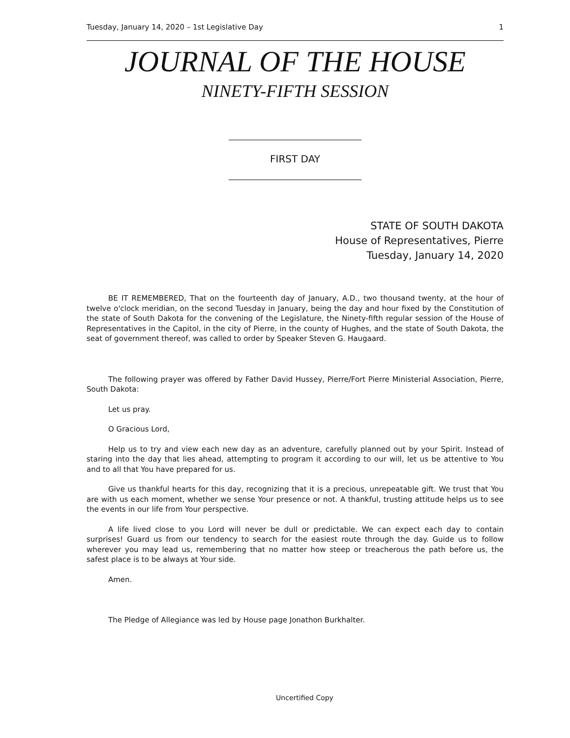Tuesday, January 14, 2020 – 1st Legislative Day 1
JOURNAL OF THE HOUSE
NINETY-FIFTH SESSION
FIRST DAY
STATE OF SOUTH DAKOTA
House of Representatives, Pierre
Tuesday, January 14, 2020
BE IT REMEMBERED, That on the fourteenth day of January, A.D., two thousand twenty, at the hour of twelve o'clock meridian, on the second Tuesday in January, being the day and hour fixed by the Constitution of the state of South Dakota for the convening of the Legislature, the Ninety-fifth regular session of the House of Representatives in the Capitol, in the city of Pierre, in the county of Hughes, and the state of South Dakota, the seat of government thereof, was called to order by Speaker Steven G. Haugaard.
The following prayer was offered by Father David Hussey, Pierre/Fort Pierre Ministerial Association, Pierre, South Dakota:
Let us pray.
O Gracious Lord,
Help us to try and view each new day as an adventure, carefully planned out by your Spirit. Instead of staring into the day that lies ahead, attempting to program it according to our will, let us be attentive to You and to all that You have prepared for us.
Give us thankful hearts for this day, recognizing that it is a precious, unrepeatable gift. We trust that You are with us each moment, whether we sense Your presence or not. A thankful, trusting attitude helps us to see the events in our life from Your perspective.
A life lived close to you Lord will never be dull or predictable. We can expect each day to contain surprises! Guard us from our tendency to search for the easiest route through the day. Guide us to follow wherever you may lead us, remembering that no matter how steep or treacherous the path before us, the safest place is to be always at Your side.
Amen.
The Pledge of Allegiance was led by House page Jonathon Burkhalter.
Uncertified Copy